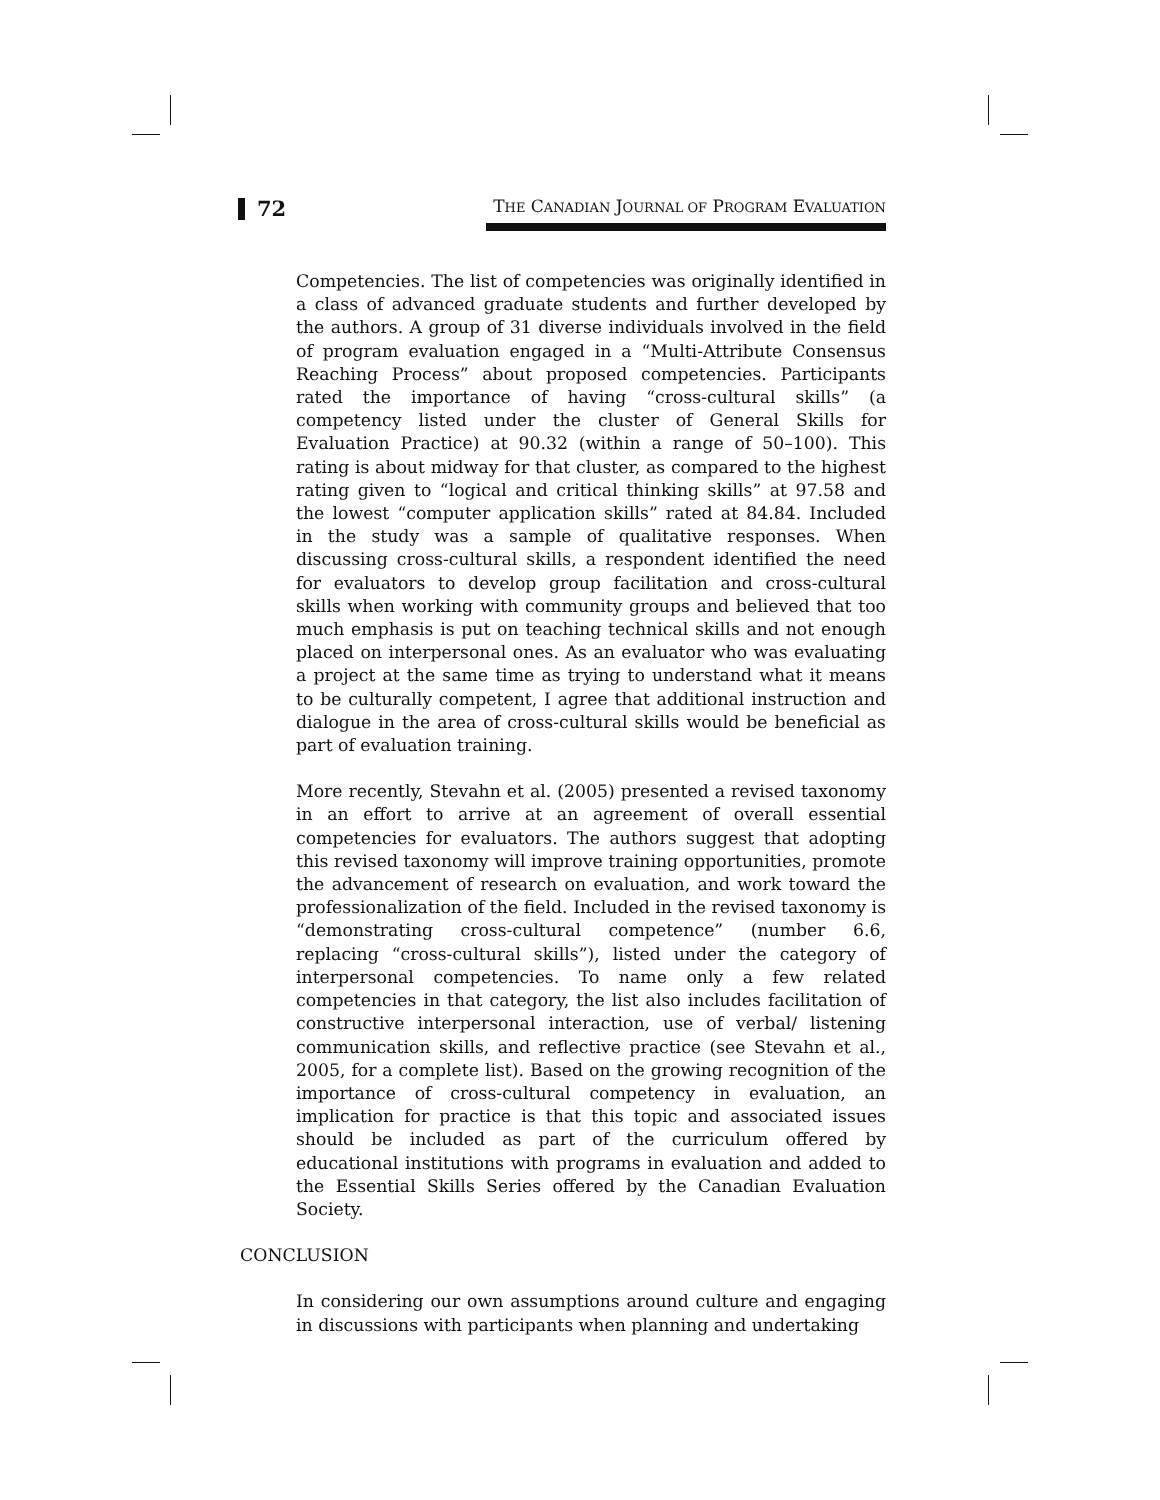72
THE CANADIAN JOURNAL OF PROGRAM EVALUATION
Competencies. The list of competencies was originally identified in a class of advanced graduate students and further developed by the authors. A group of 31 diverse individuals involved in the field of program evaluation engaged in a “Multi-Attribute Consensus Reaching Process” about proposed competencies. Participants rated the importance of having “cross-cultural skills” (a competency listed under the cluster of General Skills for Evaluation Practice) at 90.32 (within a range of 50–100). This rating is about midway for that cluster, as compared to the highest rating given to “logical and critical thinking skills” at 97.58 and the lowest “computer application skills” rated at 84.84. Included in the study was a sample of qualitative responses. When discussing cross-cultural skills, a respondent identified the need for evaluators to develop group facilitation and cross-cultural skills when working with community groups and believed that too much emphasis is put on teaching technical skills and not enough placed on interpersonal ones. As an evaluator who was evaluating a project at the same time as trying to understand what it means to be culturally competent, I agree that additional instruction and dialogue in the area of cross-cultural skills would be beneficial as part of evaluation training.
More recently, Stevahn et al. (2005) presented a revised taxonomy in an effort to arrive at an agreement of overall essential competencies for evaluators. The authors suggest that adopting this revised taxonomy will improve training opportunities, promote the advancement of research on evaluation, and work toward the professionalization of the field. Included in the revised taxonomy is “demonstrating cross-cultural competence” (number 6.6, replacing “cross-cultural skills”), listed under the category of interpersonal competencies. To name only a few related competencies in that category, the list also includes facilitation of constructive interpersonal interaction, use of verbal/ listening communication skills, and reflective practice (see Stevahn et al., 2005, for a complete list). Based on the growing recognition of the importance of cross-cultural competency in evaluation, an implication for practice is that this topic and associated issues should be included as part of the curriculum offered by educational institutions with programs in evaluation and added to the Essential Skills Series offered by the Canadian Evaluation Society.
CONCLUSION
In considering our own assumptions around culture and engaging in discussions with participants when planning and undertaking